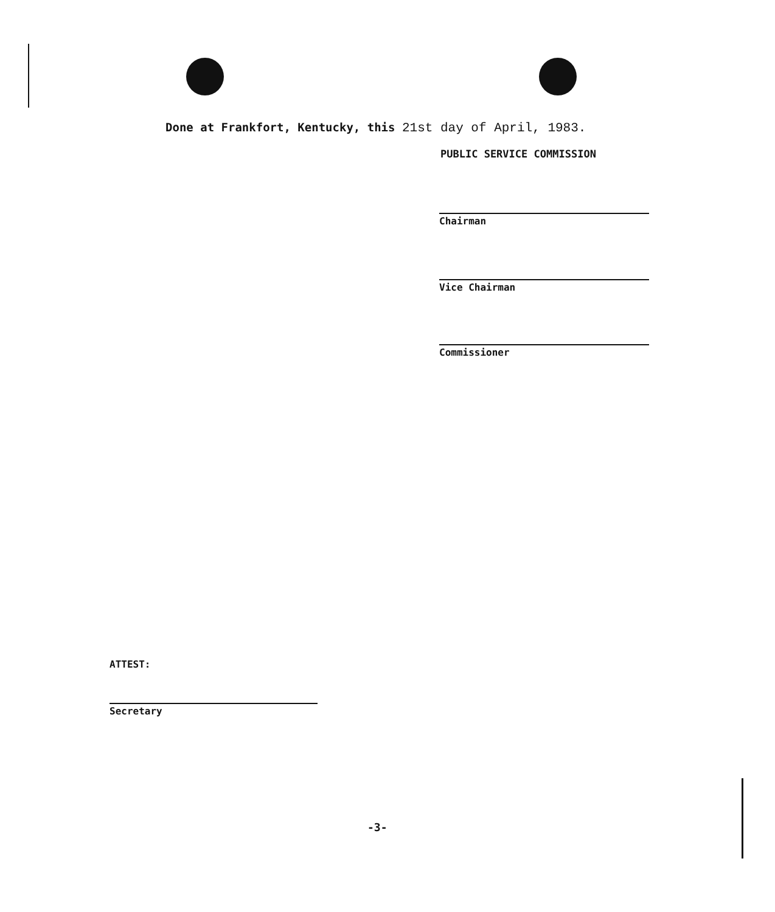Done at Frankfort, Kentucky, this 21st day of April, 1983.
PUBLIC SERVICE COMMISSION
Chairman
Vice Chairman
Commissioner
ATTEST:
Secretary
-3-